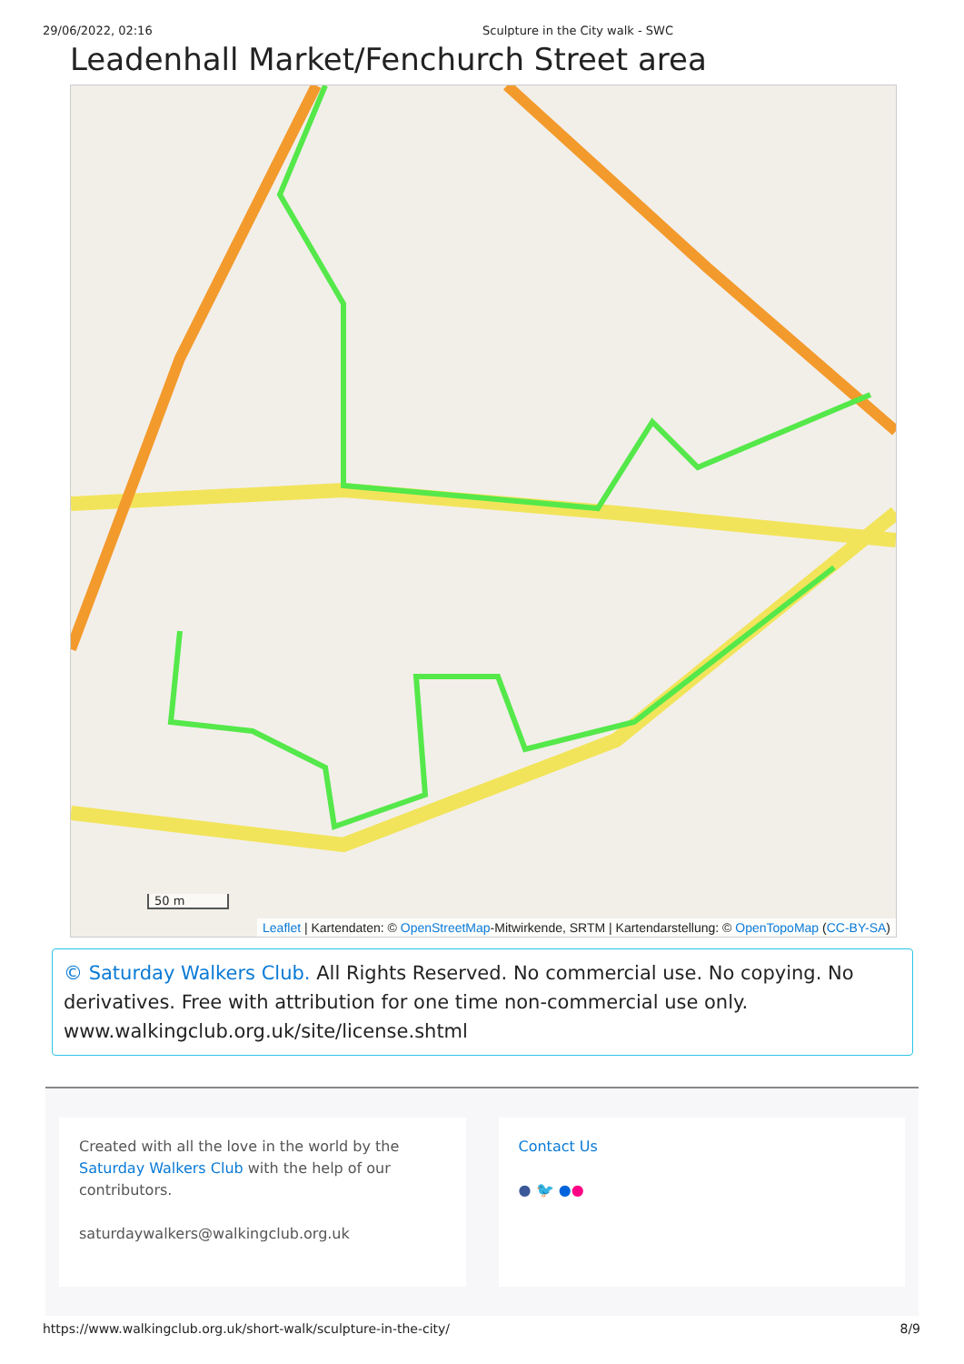29/06/2022, 02:16 Sculpture in the City walk - SWC
Leadenhall Market/Fenchurch Street area
50 m
Leaflet | Kartendaten: © OpenStreetMap-Mitwirkende, SRTM | Kartendarstellung: © OpenTopoMap (CC-BY-SA)
© Saturday Walkers Club. All Rights Reserved. No commercial use. No copying. No derivatives. Free with attribution for one time non-commercial use only. www.walkingclub.org.uk/site/license.shtml
Created with all the love in the world by the Saturday Walkers Club with the help of our contributors.
saturdaywalkers@walkingclub.org.uk
Contact Us
● 🐦 ●●
https://www.walkingclub.org.uk/short-walk/sculpture-in-the-city/ 8/9